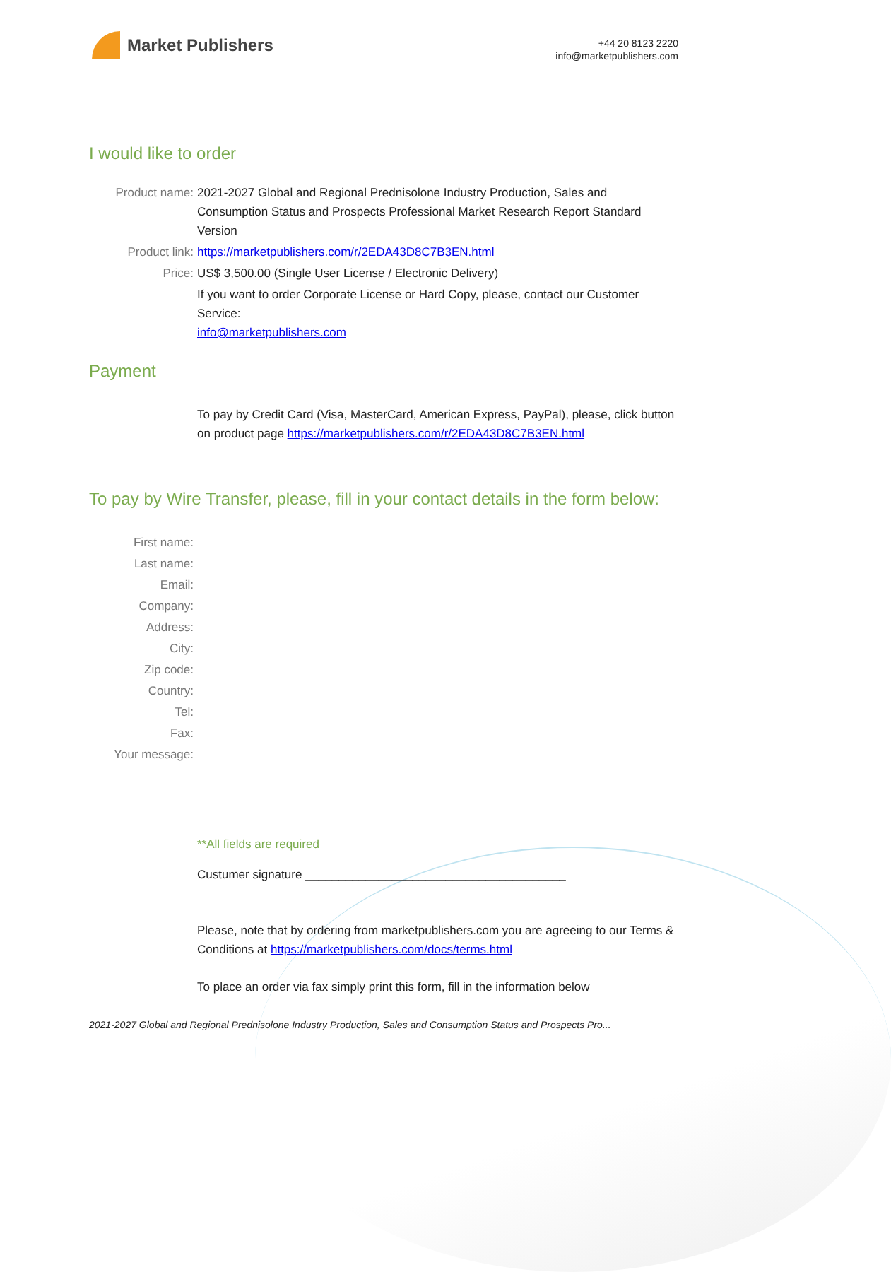Market Publishers
+44 20 8123 2220
info@marketpublishers.com
I would like to order
Product name: 2021-2027 Global and Regional Prednisolone Industry Production, Sales and Consumption Status and Prospects Professional Market Research Report Standard Version
Product link: https://marketpublishers.com/r/2EDA43D8C7B3EN.html
Price: US$ 3,500.00 (Single User License / Electronic Delivery)
If you want to order Corporate License or Hard Copy, please, contact our Customer Service:
info@marketpublishers.com
Payment
To pay by Credit Card (Visa, MasterCard, American Express, PayPal), please, click button on product page https://marketpublishers.com/r/2EDA43D8C7B3EN.html
To pay by Wire Transfer, please, fill in your contact details in the form below:
First name:
Last name:
Email:
Company:
Address:
City:
Zip code:
Country:
Tel:
Fax:
Your message:
**All fields are required
Custumer signature _______________________________________
Please, note that by ordering from marketpublishers.com you are agreeing to our Terms & Conditions at https://marketpublishers.com/docs/terms.html
To place an order via fax simply print this form, fill in the information below
2021-2027 Global and Regional Prednisolone Industry Production, Sales and Consumption Status and Prospects Pro...